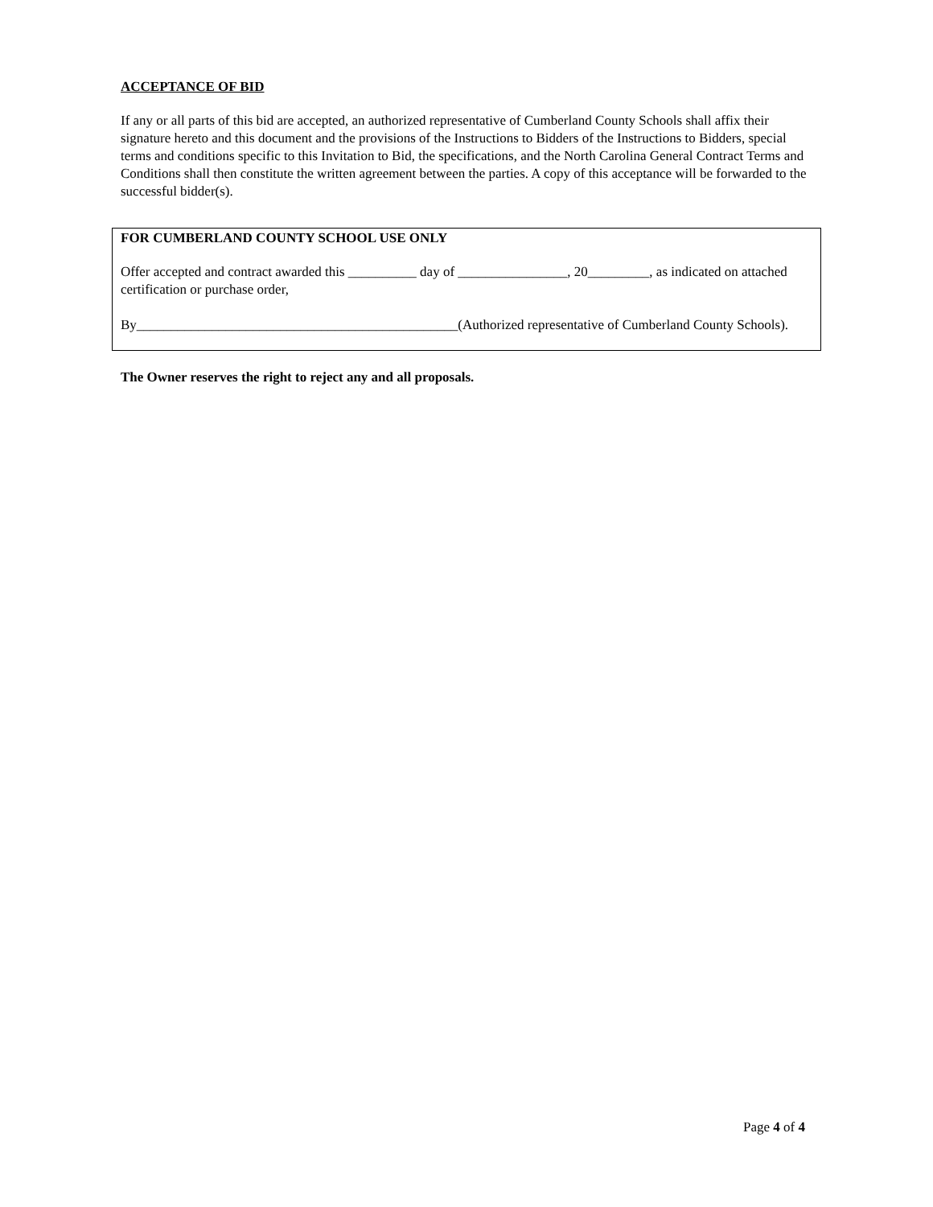ACCEPTANCE OF BID
If any or all parts of this bid are accepted, an authorized representative of Cumberland County Schools shall affix their signature hereto and this document and the provisions of the Instructions to Bidders of the Instructions to Bidders, special terms and conditions specific to this Invitation to Bid, the specifications, and the North Carolina General Contract Terms and Conditions shall then constitute the written agreement between the parties. A copy of this acceptance will be forwarded to the successful bidder(s).
FOR CUMBERLAND COUNTY SCHOOL USE ONLY
Offer accepted and contract awarded this __________ day of ________________, 20_________, as indicated on attached certification or purchase order,
By_______________________________________________(Authorized representative of Cumberland County Schools).
The Owner reserves the right to reject any and all proposals.
Page 4 of 4